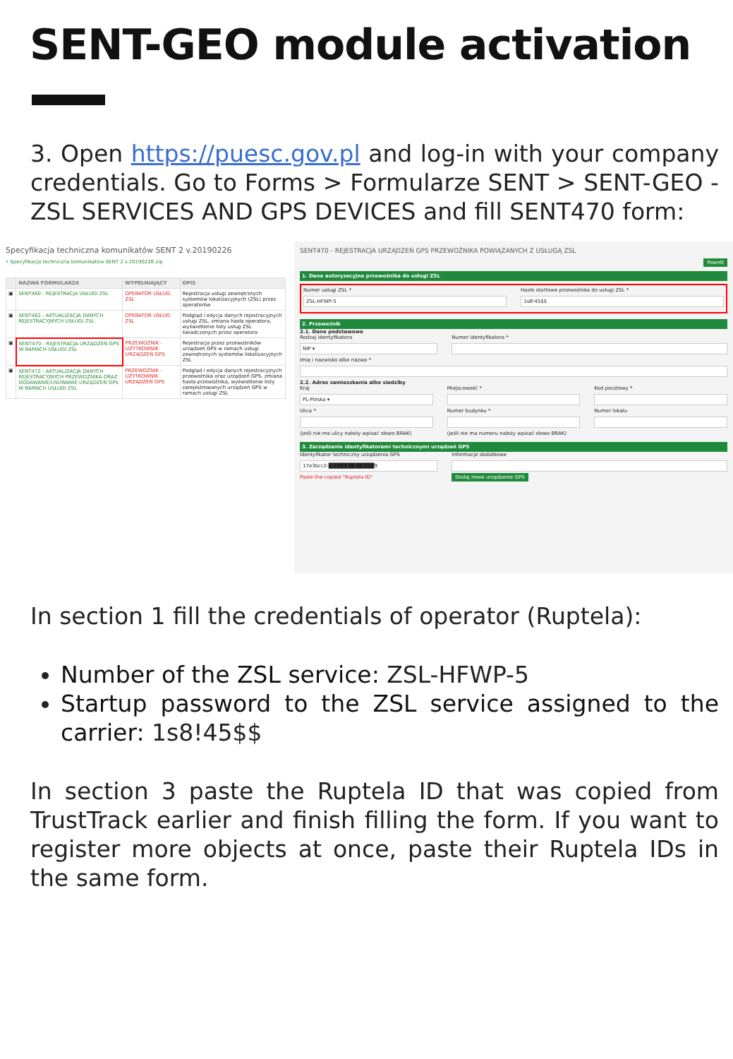SENT-GEO module activation
3. Open https://puesc.gov.pl and log-in with your company credentials. Go to Forms > Formularze SENT > SENT-GEO - ZSL SERVICES AND GPS DEVICES and fill SENT470 form:
Specyfikacja techniczna komunikatów SENT 2 v.20190226
• Specyfikacja techniczna komunikatów SENT 2 v.20190226.zip
| | NAZWA FORMULARZA | WYPEŁNIAJĄCY | OPIS |
| --- | --- | --- | --- |
| ▣ | SENT460 - REJESTRACJA USŁUGI ZSL | OPERATOR USŁUG ZSL | Rejestracja usługi zewnętrznych systemów lokalizacyjnych (ZSL) przez operatorów |
| ▣ | SENT462 - AKTUALIZACJA DANYCH REJESTRACYJNYCH USŁUGI ZSL | OPERATOR USŁUG ZSL | Podgląd i edycja danych rejestracyjnych usługi ZSL, zmiana hasła operatora, wyświetlenie listy usług ZSL świadczonych przez operatora |
| ▣ | SENT470 - REJESTRACJA URZĄDZEŃ GPS W RAMACH USŁUGI ZSL | PRZEWOŹNIK - UŻYTKOWNIK URZĄDZEŃ GPS | Rejestracja przez przewoźników urządzeń GPS w ramach usługi zewnętrznych systemów lokalizacyjnych ZSL |
| ▣ | SENT472 - AKTUALIZACJA DANYCH REJESTRACYJNYCH PRZEWOŹNIKA ORAZ DODAWANIE/USUWANIE URZĄDZEŃ GPS W RAMACH USŁUGI ZSL | PRZEWOŹNIK - UŻYTKOWNIK URZĄDZEŃ GPS | Podgląd i edycja danych rejestracyjnych przewoźnika oraz urządzeń GPS, zmiana hasła przewoźnika, wyświetlenie listy zarejestrowanych urządzeń GPS w ramach usługi ZSL |
SENT470 - REJESTRACJA URZĄDZEŃ GPS PRZEWOŹNIKA POWIĄZANYCH Z USŁUGĄ ZSL
Powrót
1. Dane autoryzacyjne przewoźnika do usługi ZSL
Numer usługi ZSL *
ZSL-HFWP-5
Hasło startowe przewoźnika do usługi ZSL *
1s8!45$$
2. Przewoźnik
2.1. Dane podstawowe
Rodzaj identyfikatora
NIP ▾
Numer identyfikatora *
Imię i nazwisko albo nazwa *
2.2. Adres zamieszkania albo siedziby
Kraj
PL-Polska ▾
Miejscowość * Kod pocztowy *
Ulica *
(jeśli nie ma ulicy należy wpisać słowo BRAK)
Numer budynku *
(jeśli nie ma numeru należy wpisać słowo BRAK)
Numer lokalu
3. Zarządzanie identyfikatorami technicznymi urządzeń GPS
Identyfikator techniczny urządzenia GPS
17e3bcc2-████████████9
Paste the copied "Ruptela ID"
Informacje dodatkowe
Dodaj nowe urządzenie GPS
In section 1 fill the credentials of operator (Ruptela):
Number of the ZSL service: ZSL-HFWP-5
Startup password to the ZSL service assigned to the carrier: 1s8!45$$
In section 3 paste the Ruptela ID that was copied from TrustTrack earlier and finish filling the form. If you want to register more objects at once, paste their Ruptela IDs in the same form.